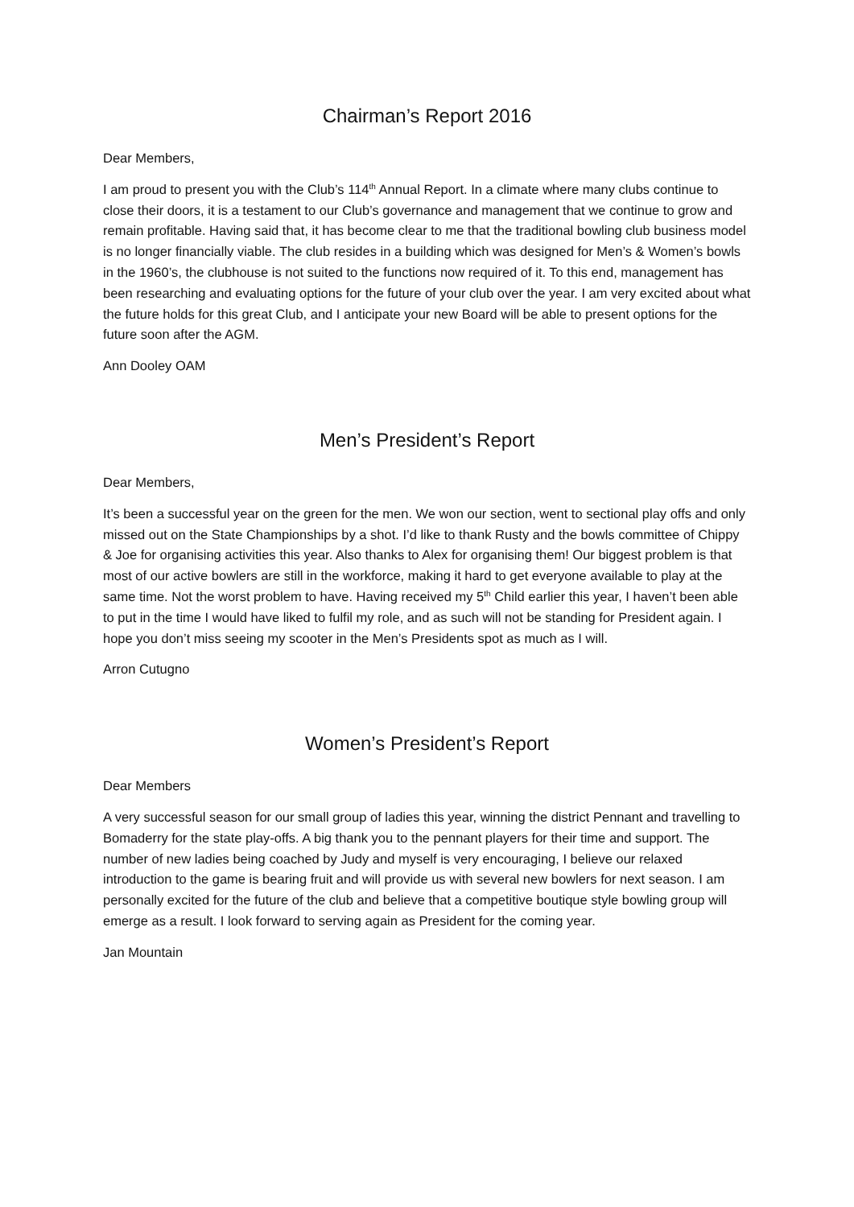Chairman’s Report 2016
Dear Members,
I am proud to present you with the Club’s 114<sup>th</sup> Annual Report. In a climate where many clubs continue to close their doors, it is a testament to our Club’s governance and management that we continue to grow and remain profitable. Having said that, it has become clear to me that the traditional bowling club business model is no longer financially viable. The club resides in a building which was designed for Men’s & Women’s bowls in the 1960’s, the clubhouse is not suited to the functions now required of it. To this end, management has been researching and evaluating options for the future of your club over the year. I am very excited about what the future holds for this great Club, and I anticipate your new Board will be able to present options for the future soon after the AGM.
Ann Dooley OAM
Men’s President’s Report
Dear Members,
It’s been a successful year on the green for the men. We won our section, went to sectional play offs and only missed out on the State Championships by a shot. I’d like to thank Rusty and the bowls committee of Chippy & Joe for organising activities this year. Also thanks to Alex for organising them! Our biggest problem is that most of our active bowlers are still in the workforce, making it hard to get everyone available to play at the same time. Not the worst problem to have. Having received my 5<sup>th</sup> Child earlier this year, I haven’t been able to put in the time I would have liked to fulfil my role, and as such will not be standing for President again. I hope you don’t miss seeing my scooter in the Men’s Presidents spot as much as I will.
Arron Cutugno
Women’s President’s Report
Dear Members
A very successful season for our small group of ladies this year, winning the district Pennant and travelling to Bomaderry for the state play-offs. A big thank you to the pennant players for their time and support. The number of new ladies being coached by Judy and myself is very encouraging, I believe our relaxed introduction to the game is bearing fruit and will provide us with several new bowlers for next season. I am personally excited for the future of the club and believe that a competitive boutique style bowling group will emerge as a result. I look forward to serving again as President for the coming year.
Jan Mountain